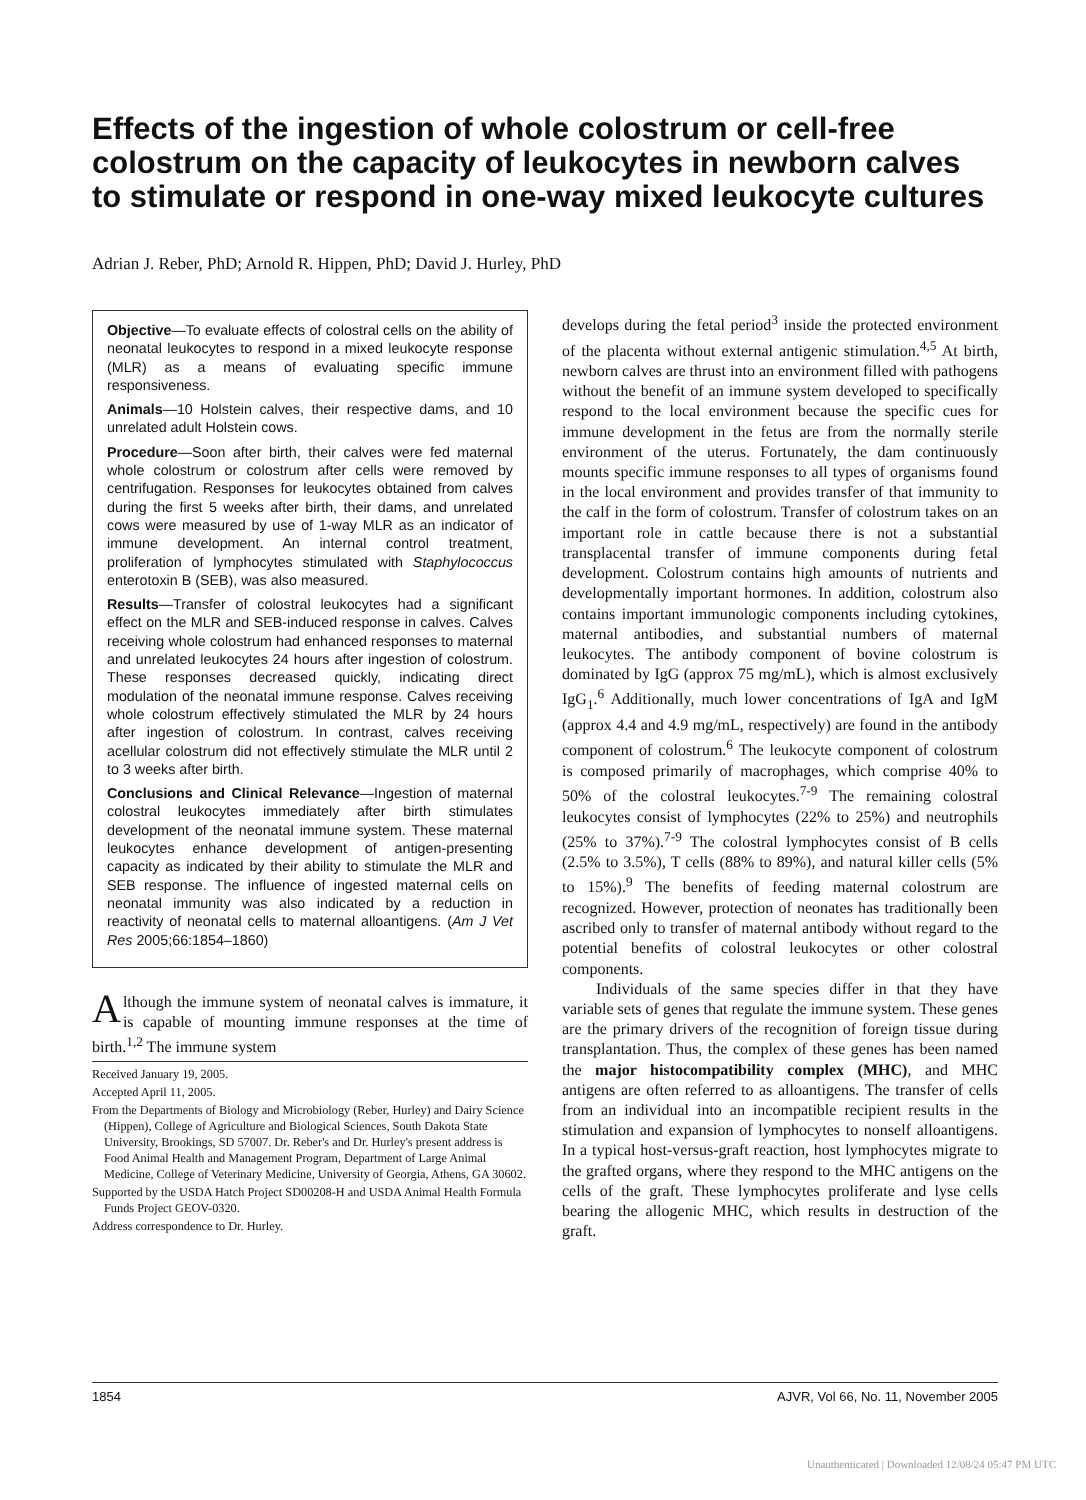Effects of the ingestion of whole colostrum or cell-free colostrum on the capacity of leukocytes in newborn calves to stimulate or respond in one-way mixed leukocyte cultures
Adrian J. Reber, PhD; Arnold R. Hippen, PhD; David J. Hurley, PhD
Objective—To evaluate effects of colostral cells on the ability of neonatal leukocytes to respond in a mixed leukocyte response (MLR) as a means of evaluating specific immune responsiveness.
Animals—10 Holstein calves, their respective dams, and 10 unrelated adult Holstein cows.
Procedure—Soon after birth, their calves were fed maternal whole colostrum or colostrum after cells were removed by centrifugation. Responses for leukocytes obtained from calves during the first 5 weeks after birth, their dams, and unrelated cows were measured by use of 1-way MLR as an indicator of immune development. An internal control treatment, proliferation of lymphocytes stimulated with Staphylococcus enterotoxin B (SEB), was also measured.
Results—Transfer of colostral leukocytes had a significant effect on the MLR and SEB-induced response in calves. Calves receiving whole colostrum had enhanced responses to maternal and unrelated leukocytes 24 hours after ingestion of colostrum. These responses decreased quickly, indicating direct modulation of the neonatal immune response. Calves receiving whole colostrum effectively stimulated the MLR by 24 hours after ingestion of colostrum. In contrast, calves receiving acellular colostrum did not effectively stimulate the MLR until 2 to 3 weeks after birth.
Conclusions and Clinical Relevance—Ingestion of maternal colostral leukocytes immediately after birth stimulates development of the neonatal immune system. These maternal leukocytes enhance development of antigen-presenting capacity as indicated by their ability to stimulate the MLR and SEB response. The influence of ingested maternal cells on neonatal immunity was also indicated by a reduction in reactivity of neonatal cells to maternal alloantigens. (Am J Vet Res 2005;66:1854–1860)
Although the immune system of neonatal calves is immature, it is capable of mounting immune responses at the time of birth.<sup>1,2</sup> The immune system
Received January 19, 2005.
Accepted April 11, 2005.
From the Departments of Biology and Microbiology (Reber, Hurley) and Dairy Science (Hippen), College of Agriculture and Biological Sciences, South Dakota State University, Brookings, SD 57007. Dr. Reber's and Dr. Hurley's present address is Food Animal Health and Management Program, Department of Large Animal Medicine, College of Veterinary Medicine, University of Georgia, Athens, GA 30602.
Supported by the USDA Hatch Project SD00208-H and USDA Animal Health Formula Funds Project GEOV-0320.
Address correspondence to Dr. Hurley.
develops during the fetal period<sup>3</sup> inside the protected environment of the placenta without external antigenic stimulation.<sup>4,5</sup> At birth, newborn calves are thrust into an environment filled with pathogens without the benefit of an immune system developed to specifically respond to the local environment because the specific cues for immune development in the fetus are from the normally sterile environment of the uterus. Fortunately, the dam continuously mounts specific immune responses to all types of organisms found in the local environment and provides transfer of that immunity to the calf in the form of colostrum. Transfer of colostrum takes on an important role in cattle because there is not a substantial transplacental transfer of immune components during fetal development. Colostrum contains high amounts of nutrients and developmentally important hormones. In addition, colostrum also contains important immunologic components including cytokines, maternal antibodies, and substantial numbers of maternal leukocytes. The antibody component of bovine colostrum is dominated by IgG (approx 75 mg/mL), which is almost exclusively IgG<sub>1</sub>.<sup>6</sup> Additionally, much lower concentrations of IgA and IgM (approx 4.4 and 4.9 mg/mL, respectively) are found in the antibody component of colostrum.<sup>6</sup> The leukocyte component of colostrum is composed primarily of macrophages, which comprise 40% to 50% of the colostral leukocytes.<sup>7-9</sup> The remaining colostral leukocytes consist of lymphocytes (22% to 25%) and neutrophils (25% to 37%).<sup>7-9</sup> The colostral lymphocytes consist of B cells (2.5% to 3.5%), T cells (88% to 89%), and natural killer cells (5% to 15%).<sup>9</sup> The benefits of feeding maternal colostrum are recognized. However, protection of neonates has traditionally been ascribed only to transfer of maternal antibody without regard to the potential benefits of colostral leukocytes or other colostral components.
Individuals of the same species differ in that they have variable sets of genes that regulate the immune system. These genes are the primary drivers of the recognition of foreign tissue during transplantation. Thus, the complex of these genes has been named the major histocompatibility complex (MHC), and MHC antigens are often referred to as alloantigens. The transfer of cells from an individual into an incompatible recipient results in the stimulation and expansion of lymphocytes to nonself alloantigens. In a typical host-versus-graft reaction, host lymphocytes migrate to the grafted organs, where they respond to the MHC antigens on the cells of the graft. These lymphocytes proliferate and lyse cells bearing the allogenic MHC, which results in destruction of the graft.
1854 AJVR, Vol 66, No. 11, November 2005
Unauthenticated | Downloaded 12/08/24 05:47 PM UTC